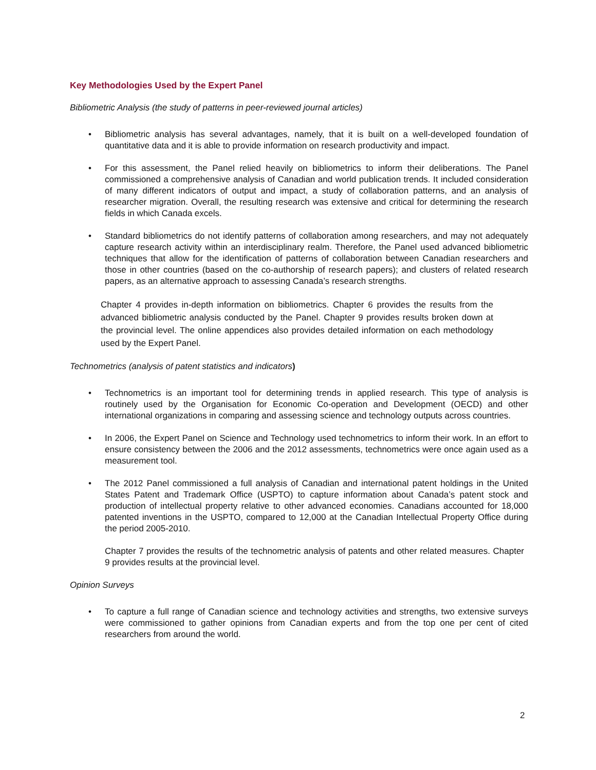Key Methodologies Used by the Expert Panel
Bibliometric Analysis (the study of patterns in peer-reviewed journal articles)
• Bibliometric analysis has several advantages, namely, that it is built on a well-developed foundation of quantitative data and it is able to provide information on research productivity and impact.
• For this assessment, the Panel relied heavily on bibliometrics to inform their deliberations. The Panel commissioned a comprehensive analysis of Canadian and world publication trends. It included consideration of many different indicators of output and impact, a study of collaboration patterns, and an analysis of researcher migration. Overall, the resulting research was extensive and critical for determining the research fields in which Canada excels.
• Standard bibliometrics do not identify patterns of collaboration among researchers, and may not adequately capture research activity within an interdisciplinary realm. Therefore, the Panel used advanced bibliometric techniques that allow for the identification of patterns of collaboration between Canadian researchers and those in other countries (based on the co-authorship of research papers); and clusters of related research papers, as an alternative approach to assessing Canada’s research strengths.
Chapter 4 provides in-depth information on bibliometrics. Chapter 6 provides the results from the advanced bibliometric analysis conducted by the Panel. Chapter 9 provides results broken down at the provincial level. The online appendices also provides detailed information on each methodology used by the Expert Panel.
Technometrics (analysis of patent statistics and indicators)
• Technometrics is an important tool for determining trends in applied research. This type of analysis is routinely used by the Organisation for Economic Co-operation and Development (OECD) and other international organizations in comparing and assessing science and technology outputs across countries.
• In 2006, the Expert Panel on Science and Technology used technometrics to inform their work. In an effort to ensure consistency between the 2006 and the 2012 assessments, technometrics were once again used as a measurement tool.
• The 2012 Panel commissioned a full analysis of Canadian and international patent holdings in the United States Patent and Trademark Office (USPTO) to capture information about Canada’s patent stock and production of intellectual property relative to other advanced economies. Canadians accounted for 18,000 patented inventions in the USPTO, compared to 12,000 at the Canadian Intellectual Property Office during the period 2005-2010.
Chapter 7 provides the results of the technometric analysis of patents and other related measures. Chapter 9 provides results at the provincial level.
Opinion Surveys
• To capture a full range of Canadian science and technology activities and strengths, two extensive surveys were commissioned to gather opinions from Canadian experts and from the top one per cent of cited researchers from around the world.
2